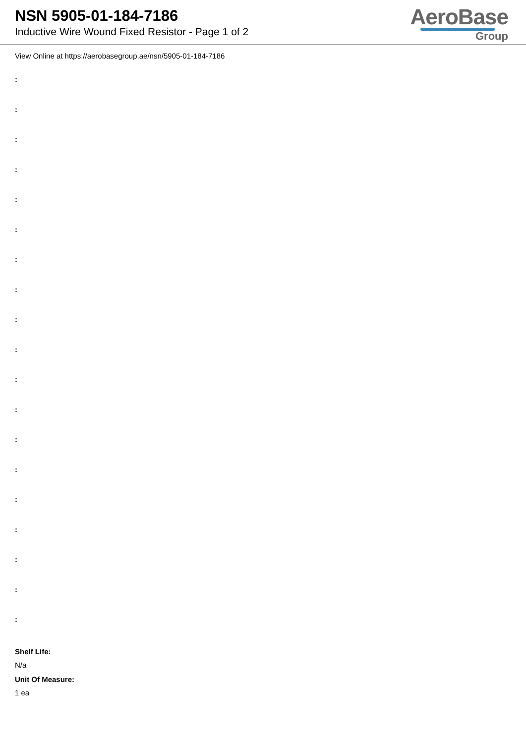NSN 5905-01-184-7186
Inductive Wire Wound Fixed Resistor - Page 1 of 2
AeroBase
Group
View Online at https://aerobasegroup.ae/nsn/5905-01-184-7186
:
:
:
:
:
:
:
:
:
:
:
:
:
:
:
:
:
:
:
Shelf Life:
N/a
Unit Of Measure:
1 ea